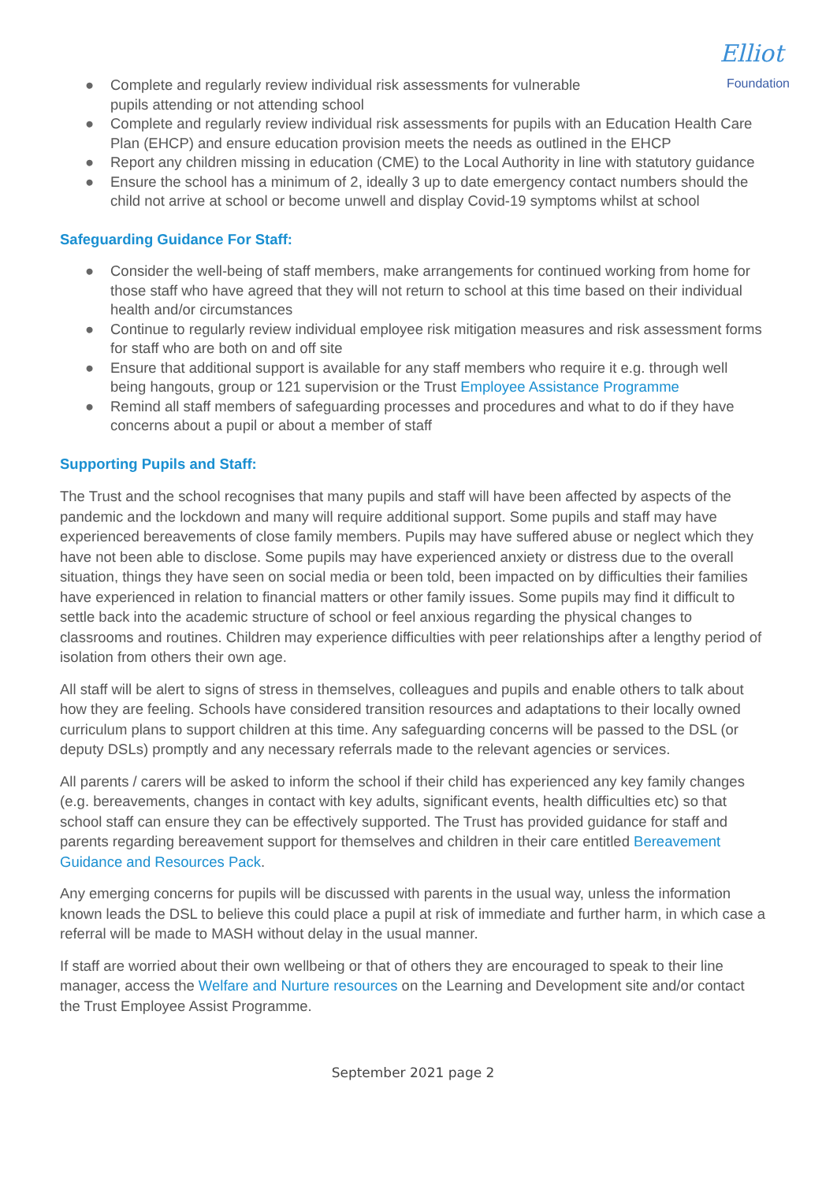Elliot
Foundation
● Complete and regularly review individual risk assessments for vulnerable
pupils attending or not attending school
● Complete and regularly review individual risk assessments for pupils with an Education Health Care Plan (EHCP) and ensure education provision meets the needs as outlined in the EHCP
● Report any children missing in education (CME) to the Local Authority in line with statutory guidance
● Ensure the school has a minimum of 2, ideally 3 up to date emergency contact numbers should the child not arrive at school or become unwell and display Covid-19 symptoms whilst at school
Safeguarding Guidance For Staff:
● Consider the well-being of staff members, make arrangements for continued working from home for those staff who have agreed that they will not return to school at this time based on their individual health and/or circumstances
● Continue to regularly review individual employee risk mitigation measures and risk assessment forms for staff who are both on and off site
● Ensure that additional support is available for any staff members who require it e.g. through well being hangouts, group or 121 supervision or the Trust Employee Assistance Programme
● Remind all staff members of safeguarding processes and procedures and what to do if they have concerns about a pupil or about a member of staff
Supporting Pupils and Staff:
The Trust and the school recognises that many pupils and staff will have been affected by aspects of the pandemic and the lockdown and many will require additional support. Some pupils and staff may have experienced bereavements of close family members. Pupils may have suffered abuse or neglect which they have not been able to disclose. Some pupils may have experienced anxiety or distress due to the overall situation, things they have seen on social media or been told, been impacted on by difficulties their families have experienced in relation to financial matters or other family issues. Some pupils may find it difficult to settle back into the academic structure of school or feel anxious regarding the physical changes to classrooms and routines. Children may experience difficulties with peer relationships after a lengthy period of isolation from others their own age.
All staff will be alert to signs of stress in themselves, colleagues and pupils and enable others to talk about how they are feeling. Schools have considered transition resources and adaptations to their locally owned curriculum plans to support children at this time. Any safeguarding concerns will be passed to the DSL (or deputy DSLs) promptly and any necessary referrals made to the relevant agencies or services.
All parents / carers will be asked to inform the school if their child has experienced any key family changes (e.g. bereavements, changes in contact with key adults, significant events, health difficulties etc) so that school staff can ensure they can be effectively supported. The Trust has provided guidance for staff and parents regarding bereavement support for themselves and children in their care entitled Bereavement Guidance and Resources Pack.
Any emerging concerns for pupils will be discussed with parents in the usual way, unless the information known leads the DSL to believe this could place a pupil at risk of immediate and further harm, in which case a referral will be made to MASH without delay in the usual manner.
If staff are worried about their own wellbeing or that of others they are encouraged to speak to their line manager, access the Welfare and Nurture resources on the Learning and Development site and/or contact the Trust Employee Assist Programme.
September 2021 page 2